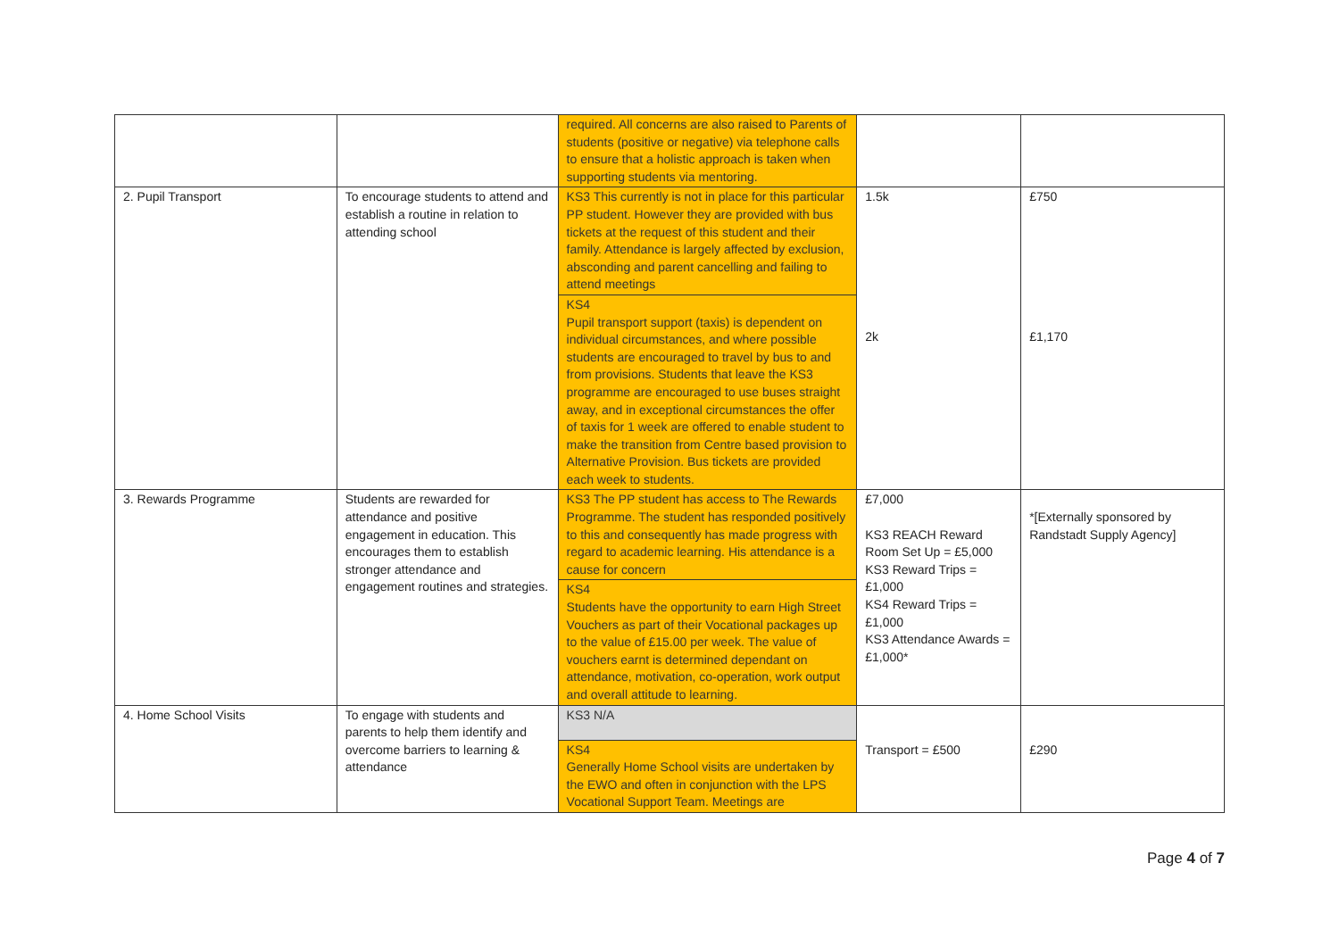| | | required. All concerns are also raised to Parents of students (positive or negative) via telephone calls to ensure that a holistic approach is taken when supporting students via mentoring. | | |
| 2. Pupil Transport | To encourage students to attend and establish a routine in relation to attending school | KS3 This currently is not in place for this particular PP student. However they are provided with bus tickets at the request of this student and their family. Attendance is largely affected by exclusion, absconding and parent cancelling and failing to attend meetings KS4 Pupil transport support (taxis) is dependent on individual circumstances, and where possible students are encouraged to travel by bus to and from provisions. Students that leave the KS3 programme are encouraged to use buses straight away, and in exceptional circumstances the offer of taxis for 1 week are offered to enable student to make the transition from Centre based provision to Alternative Provision. Bus tickets are provided each week to students. | 1.5k 2k | £750 £1,170 |
| 3. Rewards Programme | Students are rewarded for attendance and positive engagement in education. This encourages them to establish stronger attendance and engagement routines and strategies. | KS3 The PP student has access to The Rewards Programme. The student has responded positively to this and consequently has made progress with regard to academic learning. His attendance is a cause for concern KS4 Students have the opportunity to earn High Street Vouchers as part of their Vocational packages up to the value of £15.00 per week. The value of vouchers earnt is determined dependant on attendance, motivation, co-operation, work output and overall attitude to learning. | £7,000 KS3 REACH Reward Room Set Up = £5,000 KS3 Reward Trips = £1,000 KS4 Reward Trips = £1,000 KS3 Attendance Awards = £1,000* | *[Externally sponsored by Randstadt Supply Agency] |
| 4. Home School Visits | To engage with students and parents to help them identify and overcome barriers to learning & attendance | KS3 N/A KS4 Generally Home School visits are undertaken by the EWO and often in conjunction with the LPS Vocational Support Team. Meetings are | Transport = £500 | £290 |
Page 4 of 7